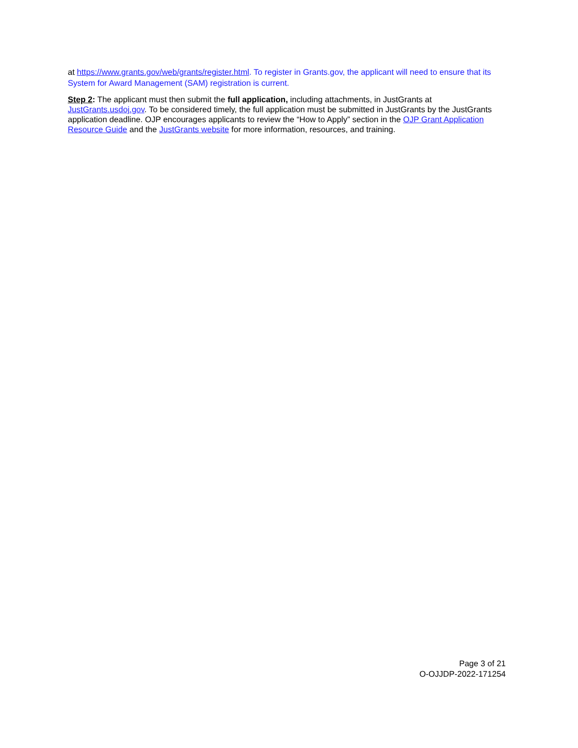at https://www.grants.gov/web/grants/register.html. To register in Grants.gov, the applicant will need to ensure that its System for Award Management (SAM) registration is current.
Step 2: The applicant must then submit the full application, including attachments, in JustGrants at JustGrants.usdoj.gov. To be considered timely, the full application must be submitted in JustGrants by the JustGrants application deadline. OJP encourages applicants to review the “How to Apply” section in the OJP Grant Application Resource Guide and the JustGrants website for more information, resources, and training.
Page 3 of 21
O-OJJDP-2022-171254